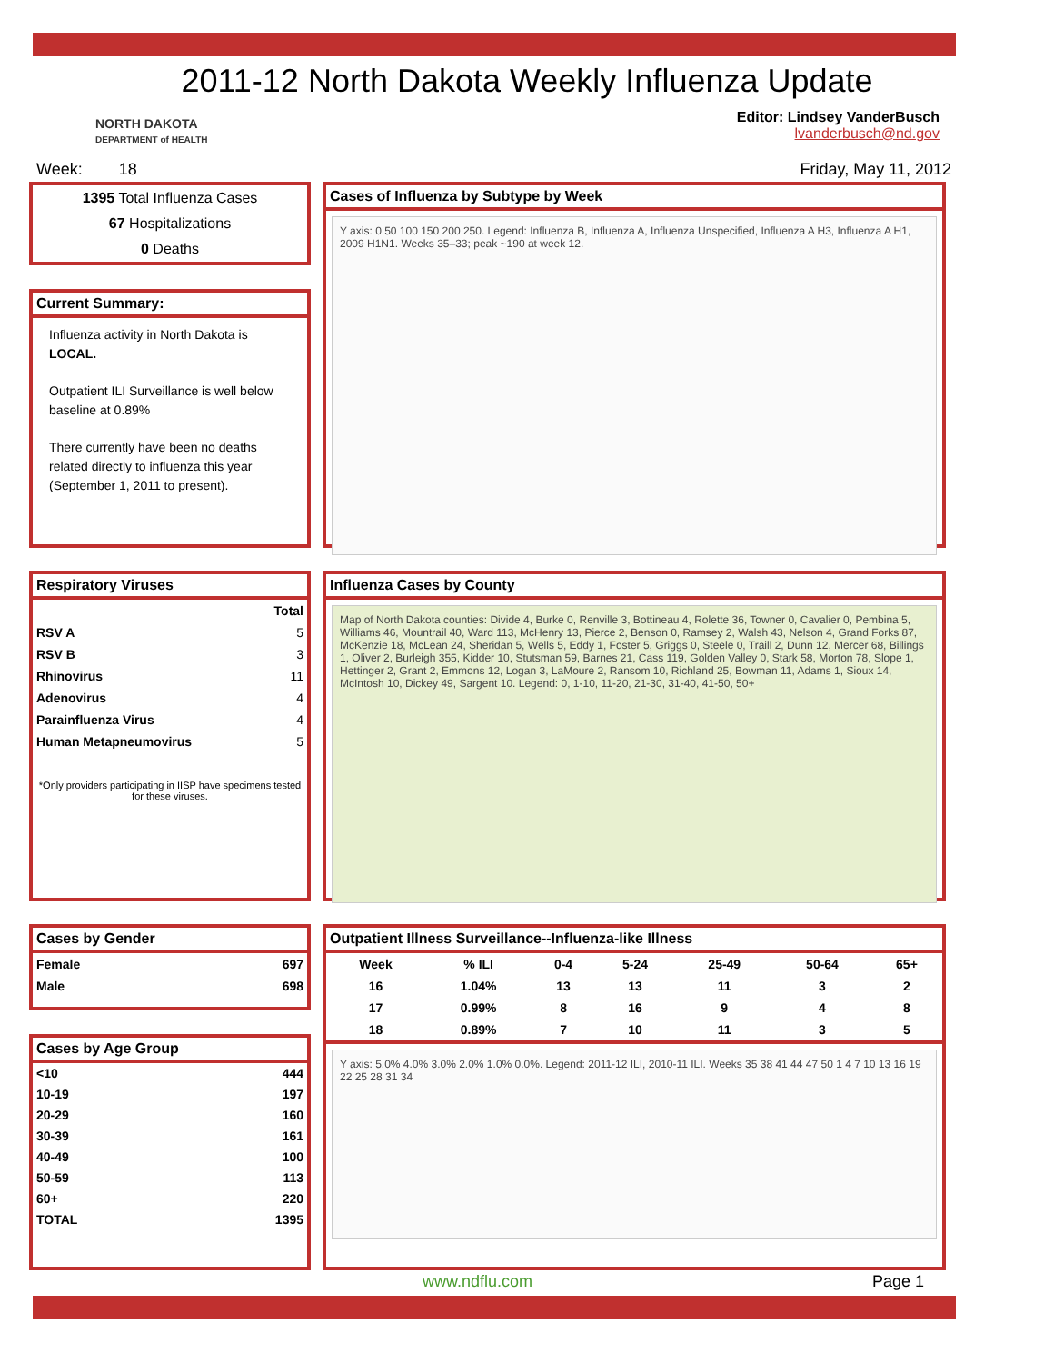2011-12 North Dakota Weekly Influenza Update
NORTH DAKOTA
DEPARTMENT of HEALTH
Editor: Lindsey VanderBusch
lvanderbusch@nd.gov
Week: 18 Friday, May 11, 2012
1395 Total Influenza Cases
67 Hospitalizations
0 Deaths
Current Summary:
Influenza activity in North Dakota is LOCAL.
Outpatient ILI Surveillance is well below baseline at 0.89%
There currently have been no deaths related directly to influenza this year (September 1, 2011 to present).
Cases of Influenza by Subtype by Week
Y axis: 0 50 100 150 200 250. Legend: Influenza B, Influenza A, Influenza Unspecified, Influenza A H3, Influenza A H1, 2009 H1N1. Weeks 35–33; peak ~190 at week 12.
Respiratory Viruses
| | Total |
| --- | --- |
| RSV A | 5 |
| RSV B | 3 |
| Rhinovirus | 11 |
| Adenovirus | 4 |
| Parainfluenza Virus | 4 |
| Human Metapneumovirus | 5 |
*Only providers participating in IISP have specimens tested for these viruses.
Influenza Cases by County
Map of North Dakota counties: Divide 4, Burke 0, Renville 3, Bottineau 4, Rolette 36, Towner 0, Cavalier 0, Pembina 5, Williams 46, Mountrail 40, Ward 113, McHenry 13, Pierce 2, Benson 0, Ramsey 2, Walsh 43, Nelson 4, Grand Forks 87, McKenzie 18, McLean 24, Sheridan 5, Wells 5, Eddy 1, Foster 5, Griggs 0, Steele 0, Traill 2, Dunn 12, Mercer 68, Billings 1, Oliver 2, Burleigh 355, Kidder 10, Stutsman 59, Barnes 21, Cass 119, Golden Valley 0, Stark 58, Morton 78, Slope 1, Hettinger 2, Grant 2, Emmons 12, Logan 3, LaMoure 2, Ransom 10, Richland 25, Bowman 11, Adams 1, Sioux 14, McIntosh 10, Dickey 49, Sargent 10. Legend: 0, 1-10, 11-20, 21-30, 31-40, 41-50, 50+
Cases by Gender
| Female | 697 |
| Male | 698 |
Cases by Age Group
| <10 | 444 |
| 10-19 | 197 |
| 20-29 | 160 |
| 30-39 | 161 |
| 40-49 | 100 |
| 50-59 | 113 |
| 60+ | 220 |
| TOTAL | 1395 |
Outpatient Illness Surveillance--Influenza-like Illness
| Week | % ILI | 0-4 | 5-24 | 25-49 | 50-64 | 65+ |
| --- | --- | --- | --- | --- | --- | --- |
| 16 | 1.04% | 13 | 13 | 11 | 3 | 2 |
| 17 | 0.99% | 8 | 16 | 9 | 4 | 8 |
| 18 | 0.89% | 7 | 10 | 11 | 3 | 5 |
Y axis: 5.0% 4.0% 3.0% 2.0% 1.0% 0.0%. Legend: 2011-12 ILI, 2010-11 ILI. Weeks 35 38 41 44 47 50 1 4 7 10 13 16 19 22 25 28 31 34
www.ndflu.com Page 1